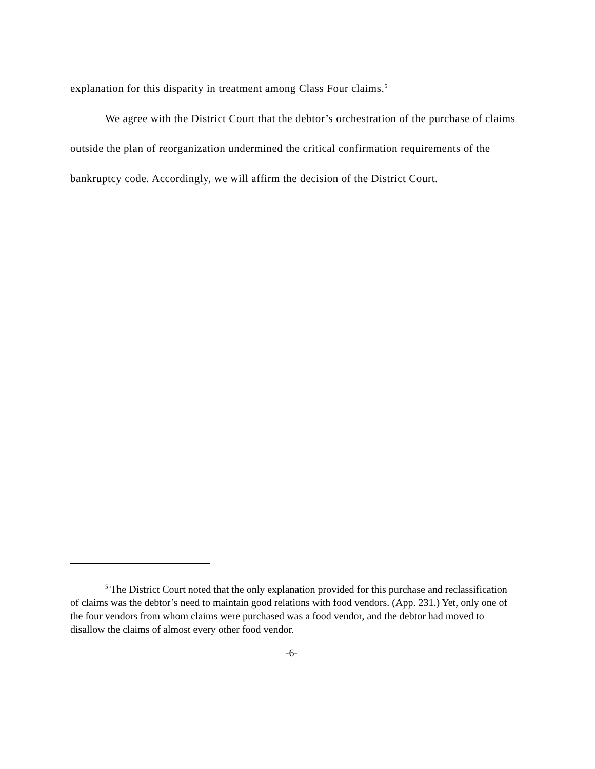explanation for this disparity in treatment among Class Four claims.<sup>5</sup>
We agree with the District Court that the debtor’s orchestration of the purchase of claims outside the plan of reorganization undermined the critical confirmation requirements of the bankruptcy code. Accordingly, we will affirm the decision of the District Court.
<sup>5</sup> The District Court noted that the only explanation provided for this purchase and reclassification of claims was the debtor’s need to maintain good relations with food vendors. (App. 231.) Yet, only one of the four vendors from whom claims were purchased was a food vendor, and the debtor had moved to disallow the claims of almost every other food vendor.
-6-